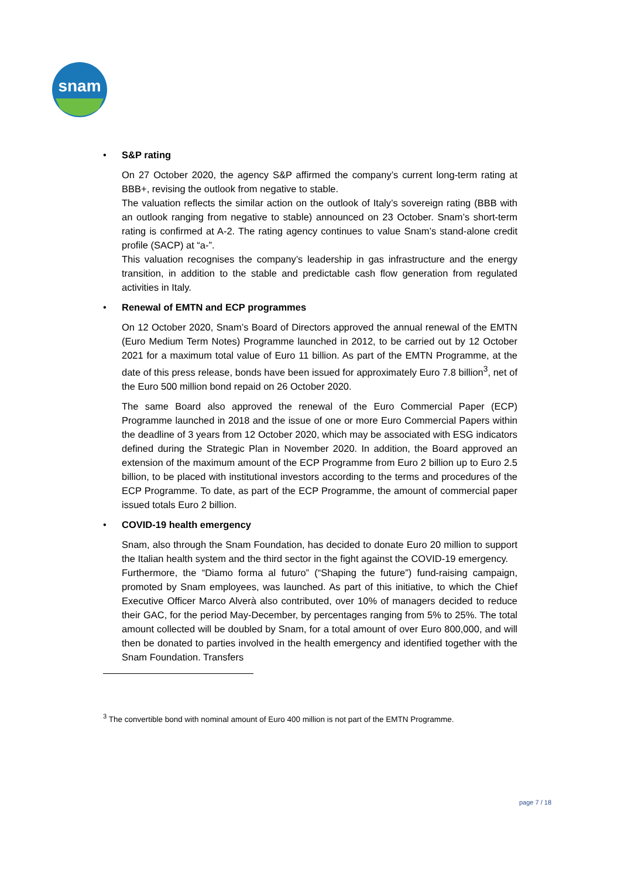snam
• S&P rating
On 27 October 2020, the agency S&P affirmed the company’s current long-term rating at BBB+, revising the outlook from negative to stable.
The valuation reflects the similar action on the outlook of Italy’s sovereign rating (BBB with an outlook ranging from negative to stable) announced on 23 October. Snam’s short-term rating is confirmed at A-2. The rating agency continues to value Snam’s stand-alone credit profile (SACP) at “a-”.
This valuation recognises the company’s leadership in gas infrastructure and the energy transition, in addition to the stable and predictable cash flow generation from regulated activities in Italy.
• Renewal of EMTN and ECP programmes
On 12 October 2020, Snam’s Board of Directors approved the annual renewal of the EMTN (Euro Medium Term Notes) Programme launched in 2012, to be carried out by 12 October 2021 for a maximum total value of Euro 11 billion. As part of the EMTN Programme, at the date of this press release, bonds have been issued for approximately Euro 7.8 billion<sup>3</sup>, net of the Euro 500 million bond repaid on 26 October 2020.
The same Board also approved the renewal of the Euro Commercial Paper (ECP) Programme launched in 2018 and the issue of one or more Euro Commercial Papers within the deadline of 3 years from 12 October 2020, which may be associated with ESG indicators defined during the Strategic Plan in November 2020. In addition, the Board approved an extension of the maximum amount of the ECP Programme from Euro 2 billion up to Euro 2.5 billion, to be placed with institutional investors according to the terms and procedures of the ECP Programme. To date, as part of the ECP Programme, the amount of commercial paper issued totals Euro 2 billion.
• COVID-19 health emergency
Snam, also through the Snam Foundation, has decided to donate Euro 20 million to support the Italian health system and the third sector in the fight against the COVID-19 emergency.
Furthermore, the “Diamo forma al futuro” (“Shaping the future”) fund-raising campaign, promoted by Snam employees, was launched. As part of this initiative, to which the Chief Executive Officer Marco Alverà also contributed, over 10% of managers decided to reduce their GAC, for the period May-December, by percentages ranging from 5% to 25%. The total amount collected will be doubled by Snam, for a total amount of over Euro 800,000, and will then be donated to parties involved in the health emergency and identified together with the Snam Foundation. Transfers
<sup>3</sup> The convertible bond with nominal amount of Euro 400 million is not part of the EMTN Programme.
page 7 / 18